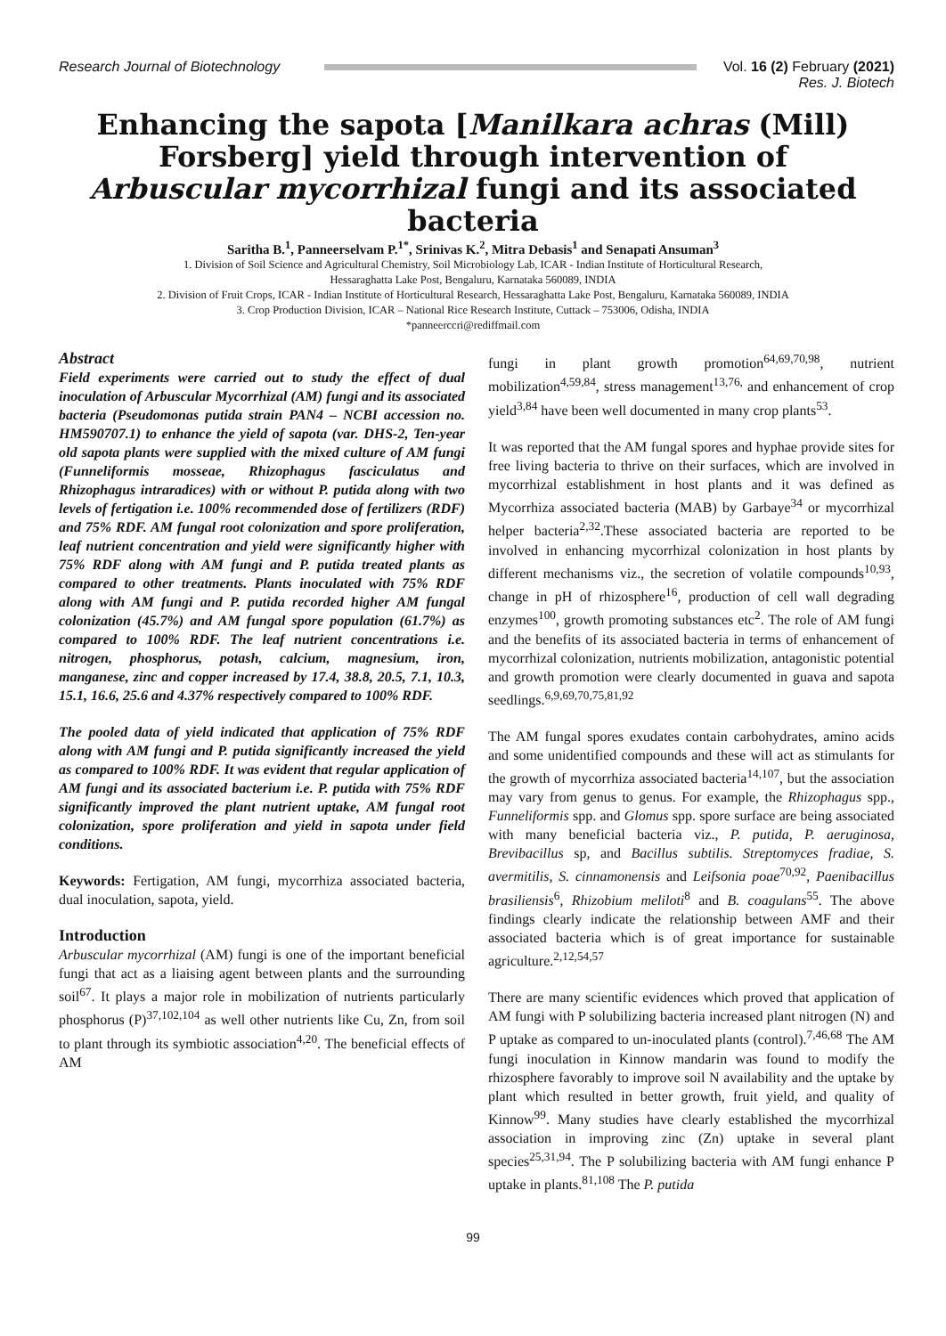Research Journal of Biotechnology
Vol. 16 (2) February (2021)
Res. J. Biotech
Enhancing the sapota [Manilkara achras (Mill) Forsberg] yield through intervention of Arbuscular mycorrhizal fungi and its associated bacteria
Saritha B.<sup>1</sup>, Panneerselvam P.<sup>1*</sup>, Srinivas K.<sup>2</sup>, Mitra Debasis<sup>1</sup> and Senapati Ansuman<sup>3</sup>
1. Division of Soil Science and Agricultural Chemistry, Soil Microbiology Lab, ICAR - Indian Institute of Horticultural Research,
Hessaraghatta Lake Post, Bengaluru, Karnataka 560089, INDIA
2. Division of Fruit Crops, ICAR - Indian Institute of Horticultural Research, Hessaraghatta Lake Post, Bengaluru, Karnataka 560089, INDIA
3. Crop Production Division, ICAR – National Rice Research Institute, Cuttack – 753006, Odisha, INDIA
*panneerccri@rediffmail.com
Abstract
Field experiments were carried out to study the effect of dual inoculation of Arbuscular Mycorrhizal (AM) fungi and its associated bacteria (Pseudomonas putida strain PAN4 – NCBI accession no. HM590707.1) to enhance the yield of sapota (var. DHS-2, Ten-year old sapota plants were supplied with the mixed culture of AM fungi (Funneliformis mosseae, Rhizophagus fasciculatus and Rhizophagus intraradices) with or without P. putida along with two levels of fertigation i.e. 100% recommended dose of fertilizers (RDF) and 75% RDF. AM fungal root colonization and spore proliferation, leaf nutrient concentration and yield were significantly higher with 75% RDF along with AM fungi and P. putida treated plants as compared to other treatments. Plants inoculated with 75% RDF along with AM fungi and P. putida recorded higher AM fungal colonization (45.7%) and AM fungal spore population (61.7%) as compared to 100% RDF. The leaf nutrient concentrations i.e. nitrogen, phosphorus, potash, calcium, magnesium, iron, manganese, zinc and copper increased by 17.4, 38.8, 20.5, 7.1, 10.3, 15.1, 16.6, 25.6 and 4.37% respectively compared to 100% RDF.
The pooled data of yield indicated that application of 75% RDF along with AM fungi and P. putida significantly increased the yield as compared to 100% RDF. It was evident that regular application of AM fungi and its associated bacterium i.e. P. putida with 75% RDF significantly improved the plant nutrient uptake, AM fungal root colonization, spore proliferation and yield in sapota under field conditions.
Keywords: Fertigation, AM fungi, mycorrhiza associated bacteria, dual inoculation, sapota, yield.
Introduction
Arbuscular mycorrhizal (AM) fungi is one of the important beneficial fungi that act as a liaising agent between plants and the surrounding soil<sup>67</sup>. It plays a major role in mobilization of nutrients particularly phosphorus (P)<sup>37,102,104</sup> as well other nutrients like Cu, Zn, from soil to plant through its symbiotic association<sup>4,20</sup>. The beneficial effects of AM
fungi in plant growth promotion<sup>64,69,70,98</sup>, nutrient mobilization<sup>4,59,84</sup>, stress management<sup>13,76,</sup> and enhancement of crop yield<sup>3,84</sup> have been well documented in many crop plants<sup>53</sup>.
It was reported that the AM fungal spores and hyphae provide sites for free living bacteria to thrive on their surfaces, which are involved in mycorrhizal establishment in host plants and it was defined as Mycorrhiza associated bacteria (MAB) by Garbaye<sup>34</sup> or mycorrhizal helper bacteria<sup>2,32</sup>.These associated bacteria are reported to be involved in enhancing mycorrhizal colonization in host plants by different mechanisms viz., the secretion of volatile compounds<sup>10,93</sup>, change in pH of rhizosphere<sup>16</sup>, production of cell wall degrading enzymes<sup>100</sup>, growth promoting substances etc<sup>2</sup>. The role of AM fungi and the benefits of its associated bacteria in terms of enhancement of mycorrhizal colonization, nutrients mobilization, antagonistic potential and growth promotion were clearly documented in guava and sapota seedlings.<sup>6,9,69,70,75,81,92</sup>
The AM fungal spores exudates contain carbohydrates, amino acids and some unidentified compounds and these will act as stimulants for the growth of mycorrhiza associated bacteria<sup>14,107</sup>, but the association may vary from genus to genus. For example, the Rhizophagus spp., Funneliformis spp. and Glomus spp. spore surface are being associated with many beneficial bacteria viz., P. putida, P. aeruginosa, Brevibacillus sp, and Bacillus subtilis. Streptomyces fradiae, S. avermitilis, S. cinnamonensis and Leifsonia poae<sup>70,92</sup>, Paenibacillus brasiliensis<sup>6</sup>, Rhizobium meliloti<sup>8</sup> and B. coagulans<sup>55</sup>. The above findings clearly indicate the relationship between AMF and their associated bacteria which is of great importance for sustainable agriculture.<sup>2,12,54,57</sup>
There are many scientific evidences which proved that application of AM fungi with P solubilizing bacteria increased plant nitrogen (N) and P uptake as compared to un-inoculated plants (control).<sup>7,46,68</sup> The AM fungi inoculation in Kinnow mandarin was found to modify the rhizosphere favorably to improve soil N availability and the uptake by plant which resulted in better growth, fruit yield, and quality of Kinnow<sup>99</sup>. Many studies have clearly established the mycorrhizal association in improving zinc (Zn) uptake in several plant species<sup>25,31,94</sup>. The P solubilizing bacteria with AM fungi enhance P uptake in plants.<sup>81,108</sup> The P. putida
99